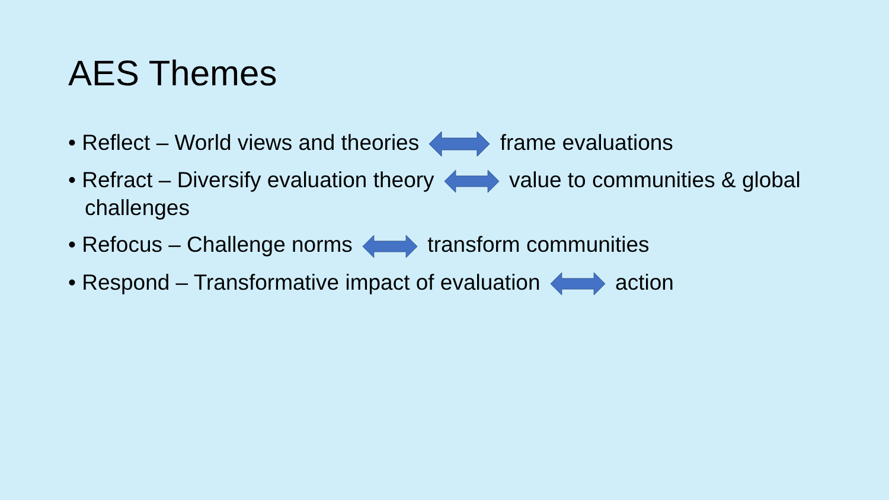AES Themes
• Reflect – World views and theories frame evaluations
• Refract – Diversify evaluation theory value to communities & global challenges
• Refocus – Challenge norms transform communities
• Respond – Transformative impact of evaluation action